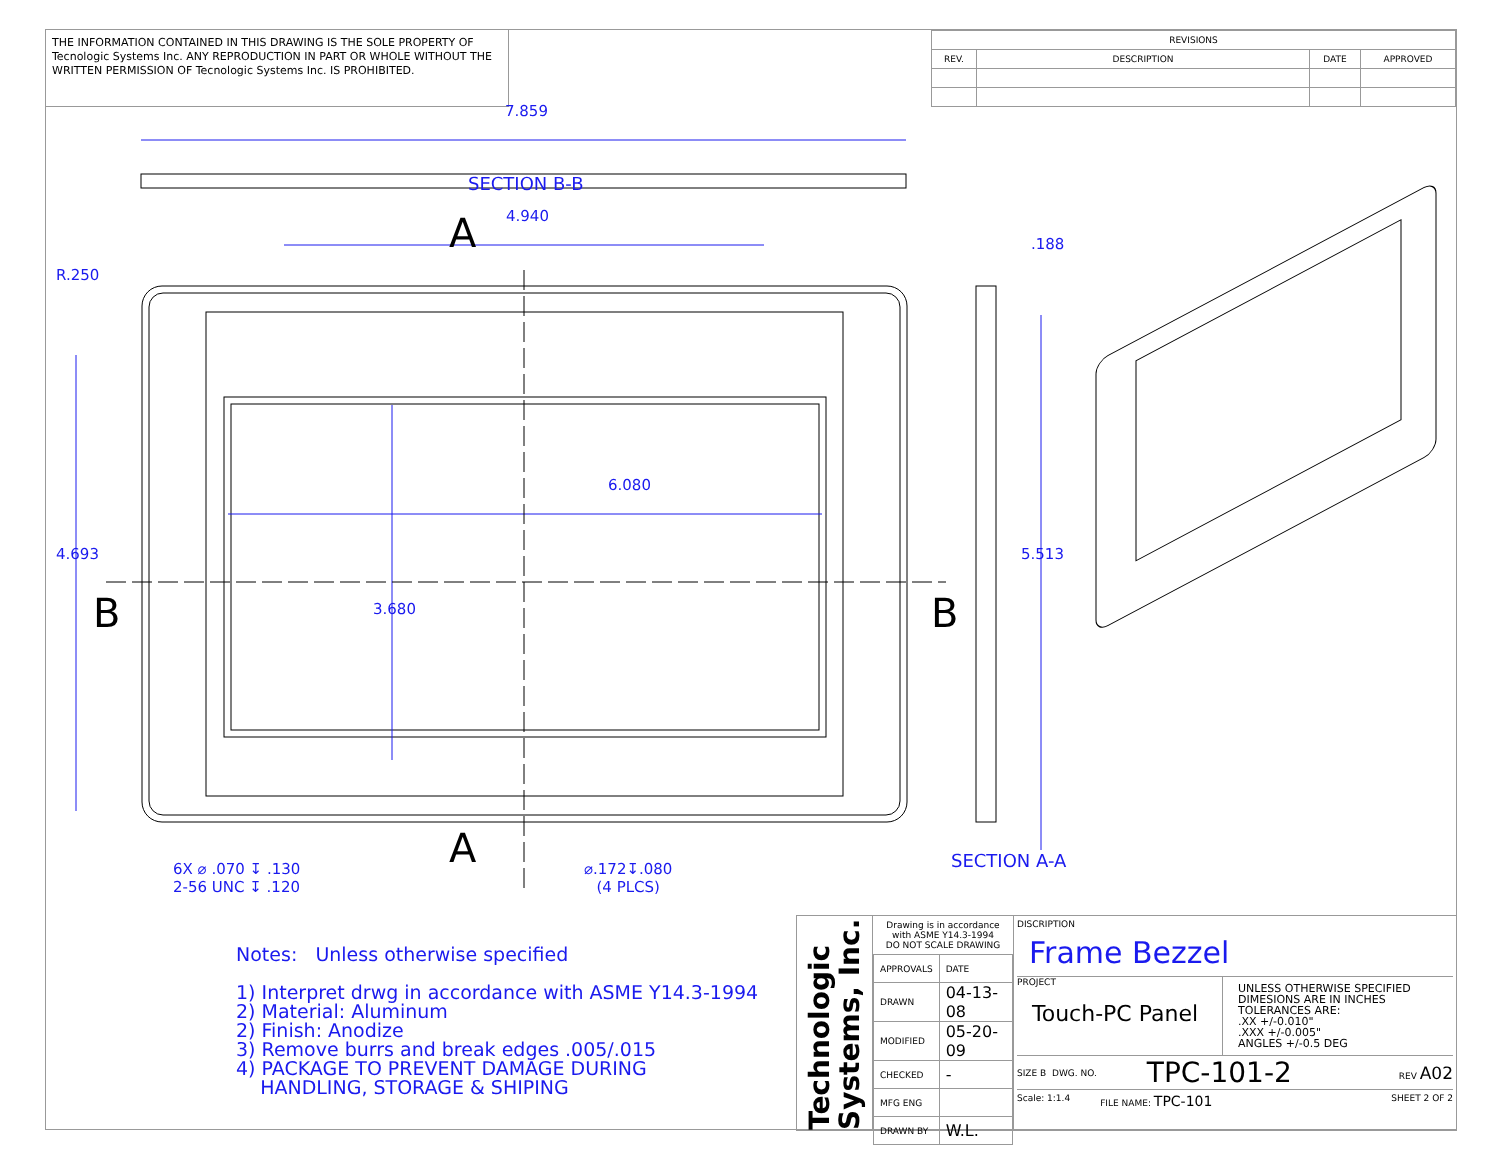THE INFORMATION CONTAINED IN THIS DRAWING IS THE SOLE PROPERTY OF Tecnologic Systems Inc. ANY REPRODUCTION IN PART OR WHOLE WITHOUT THE WRITTEN PERMISSION OF Tecnologic Systems Inc. IS PROHIBITED.
| REVISIONS | | | |
| --- | --- | --- | --- |
| REV. | DESCRIPTION | DATE | APPROVED |
7.859
SECTION B-B
4.940
A .188
R.250
6.080
4.693 5.513
B B
3.680
A SECTION A-A
6X ⌀ .070 ↧ .130
2-56 UNC ↧ .120
⌀.172↧.080
(4 PLCS)
Notes: Unless otherwise specified
1) Interpret drwg in accordance with ASME Y14.3-1994
2) Material: Aluminum
2) Finish: Anodize
3) Remove burrs and break edges .005/.015
4) PACKAGE TO PREVENT DAMAGE DURING
HANDLING, STORAGE & SHIPING
Technologic Systems, Inc.
Drawing is in accordance with ASME Y14.3-1994
DO NOT SCALE DRAWING
| APPROVALS | DATE |
| DRAWN | 04-13-08 |
| MODIFIED | 05-20-09 |
| CHECKED | - |
| MFG ENG | |
| DRAWN BY | W.L. |
DISCRIPTION
Frame Bezzel
PROJECT
Touch-PC Panel
UNLESS OTHERWISE SPECIFIED
DIMESIONS ARE IN INCHES
TOLERANCES ARE:
.XX +/-0.010"
.XXX +/-0.005"
ANGLES +/-0.5 DEG
SIZE B DWG. NO. TPC-101-2 REV A02
Scale: 1:1.4 FILE NAME: TPC-101 SHEET 2 OF 2